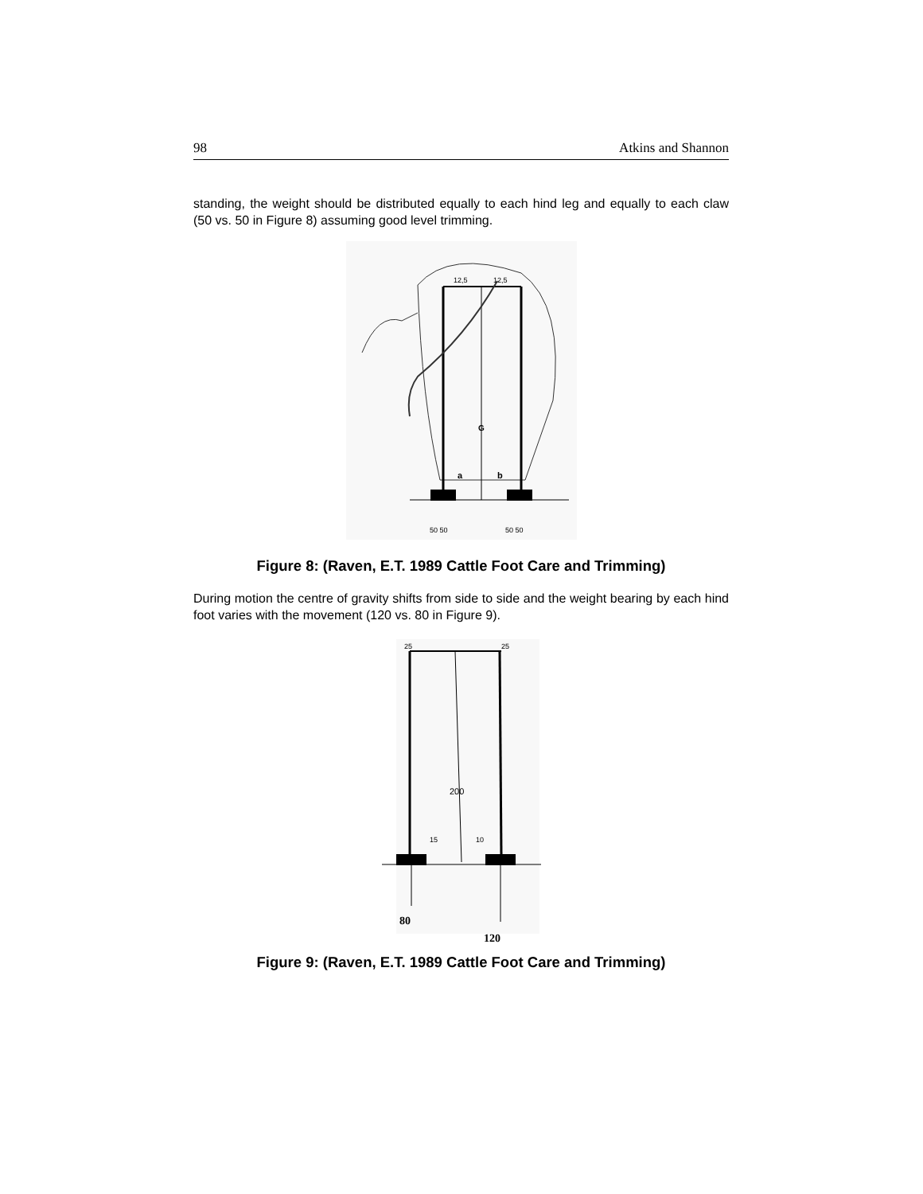98 Atkins and Shannon
standing, the weight should be distributed equally to each hind leg and equally to each claw (50 vs. 50 in Figure 8) assuming good level trimming.
12,5
12,5
G
a
b
50 50
50 50
Figure 8: (Raven, E.T. 1989 Cattle Foot Care and Trimming)
During motion the centre of gravity shifts from side to side and the weight bearing by each hind foot varies with the movement (120 vs. 80 in Figure 9).
25
25
200
15
10
80
120
Figure 9: (Raven, E.T. 1989 Cattle Foot Care and Trimming)